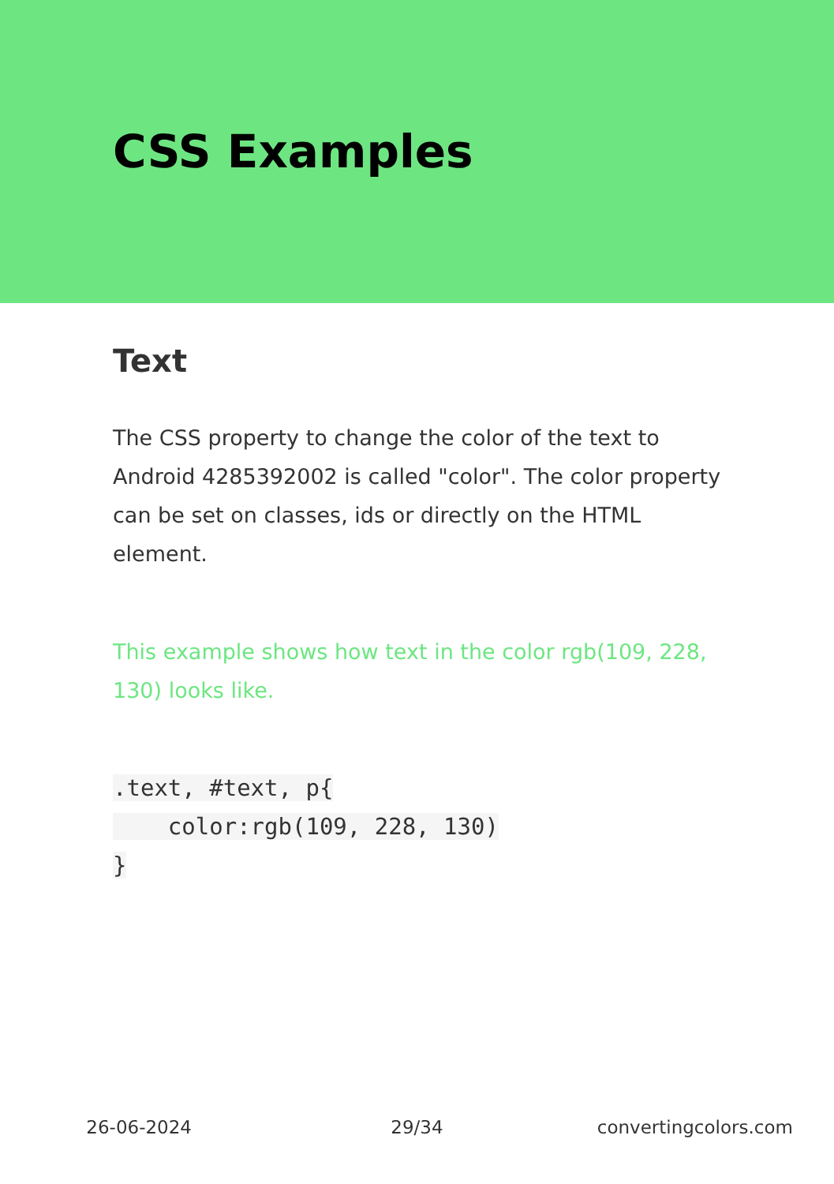CSS Examples
Text
The CSS property to change the color of the text to Android 4285392002 is called "color". The color property can be set on classes, ids or directly on the HTML element.
This example shows how text in the color rgb(109, 228, 130) looks like.
.text, #text, p{
    color:rgb(109, 228, 130)
}
26-06-2024 29/34 convertingcolors.com